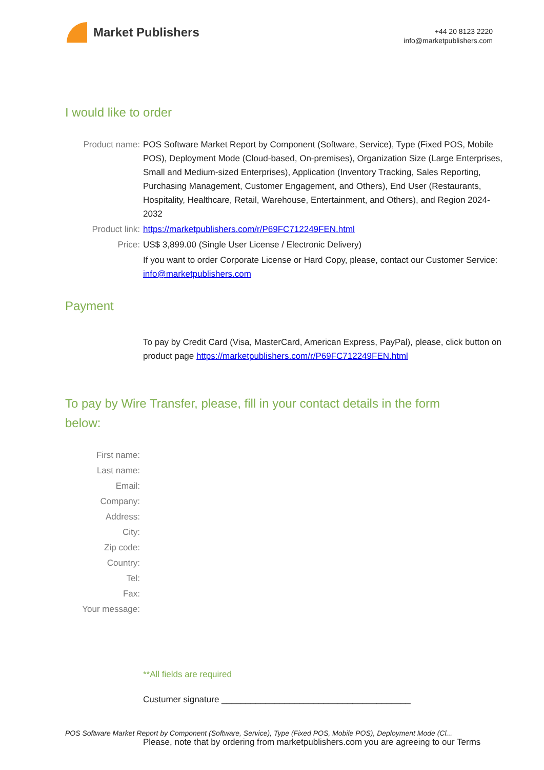Market Publishers
+44 20 8123 2220
info@marketpublishers.com
I would like to order
Product name: POS Software Market Report by Component (Software, Service), Type (Fixed POS, Mobile POS), Deployment Mode (Cloud-based, On-premises), Organization Size (Large Enterprises, Small and Medium-sized Enterprises), Application (Inventory Tracking, Sales Reporting, Purchasing Management, Customer Engagement, and Others), End User (Restaurants, Hospitality, Healthcare, Retail, Warehouse, Entertainment, and Others), and Region 2024-2032
Product link: https://marketpublishers.com/r/P69FC712249FEN.html
Price: US$ 3,899.00 (Single User License / Electronic Delivery)
If you want to order Corporate License or Hard Copy, please, contact our Customer Service:
info@marketpublishers.com
Payment
To pay by Credit Card (Visa, MasterCard, American Express, PayPal), please, click button on product page https://marketpublishers.com/r/P69FC712249FEN.html
To pay by Wire Transfer, please, fill in your contact details in the form below:
First name:
Last name:
Email:
Company:
Address:
City:
Zip code:
Country:
Tel:
Fax:
Your message:
**All fields are required
Custumer signature _______________________________________
Please, note that by ordering from marketpublishers.com you are agreeing to our Terms
POS Software Market Report by Component (Software, Service), Type (Fixed POS, Mobile POS), Deployment Mode (Cl...